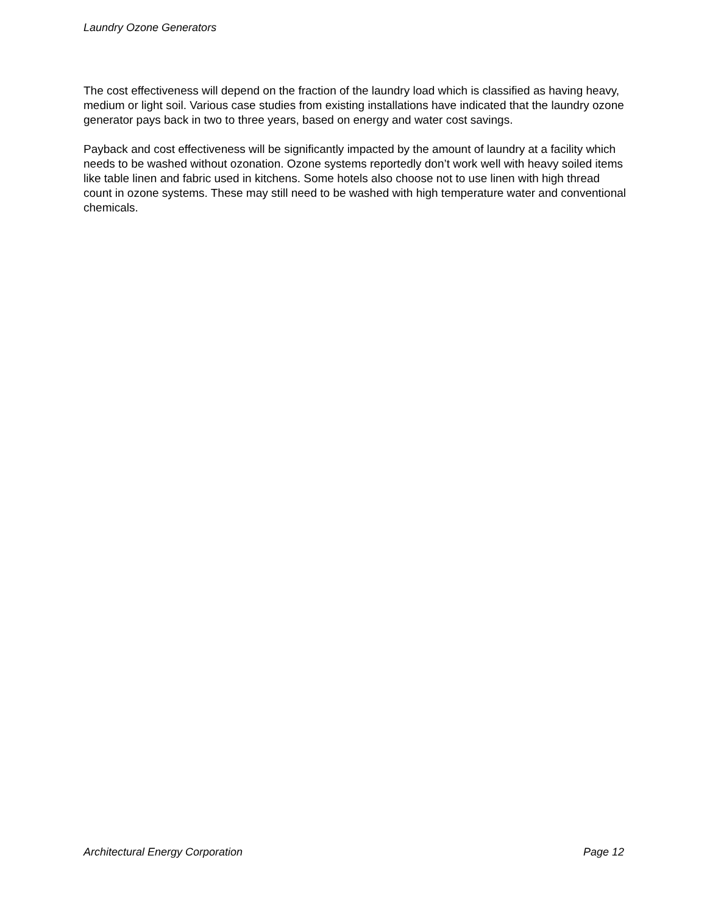Laundry Ozone Generators
The cost effectiveness will depend on the fraction of the laundry load which is classified as having heavy, medium or light soil. Various case studies from existing installations have indicated that the laundry ozone generator pays back in two to three years, based on energy and water cost savings.
Payback and cost effectiveness will be significantly impacted by the amount of laundry at a facility which needs to be washed without ozonation. Ozone systems reportedly don’t work well with heavy soiled items like table linen and fabric used in kitchens. Some hotels also choose not to use linen with high thread count in ozone systems. These may still need to be washed with high temperature water and conventional chemicals.
Architectural Energy Corporation Page 12